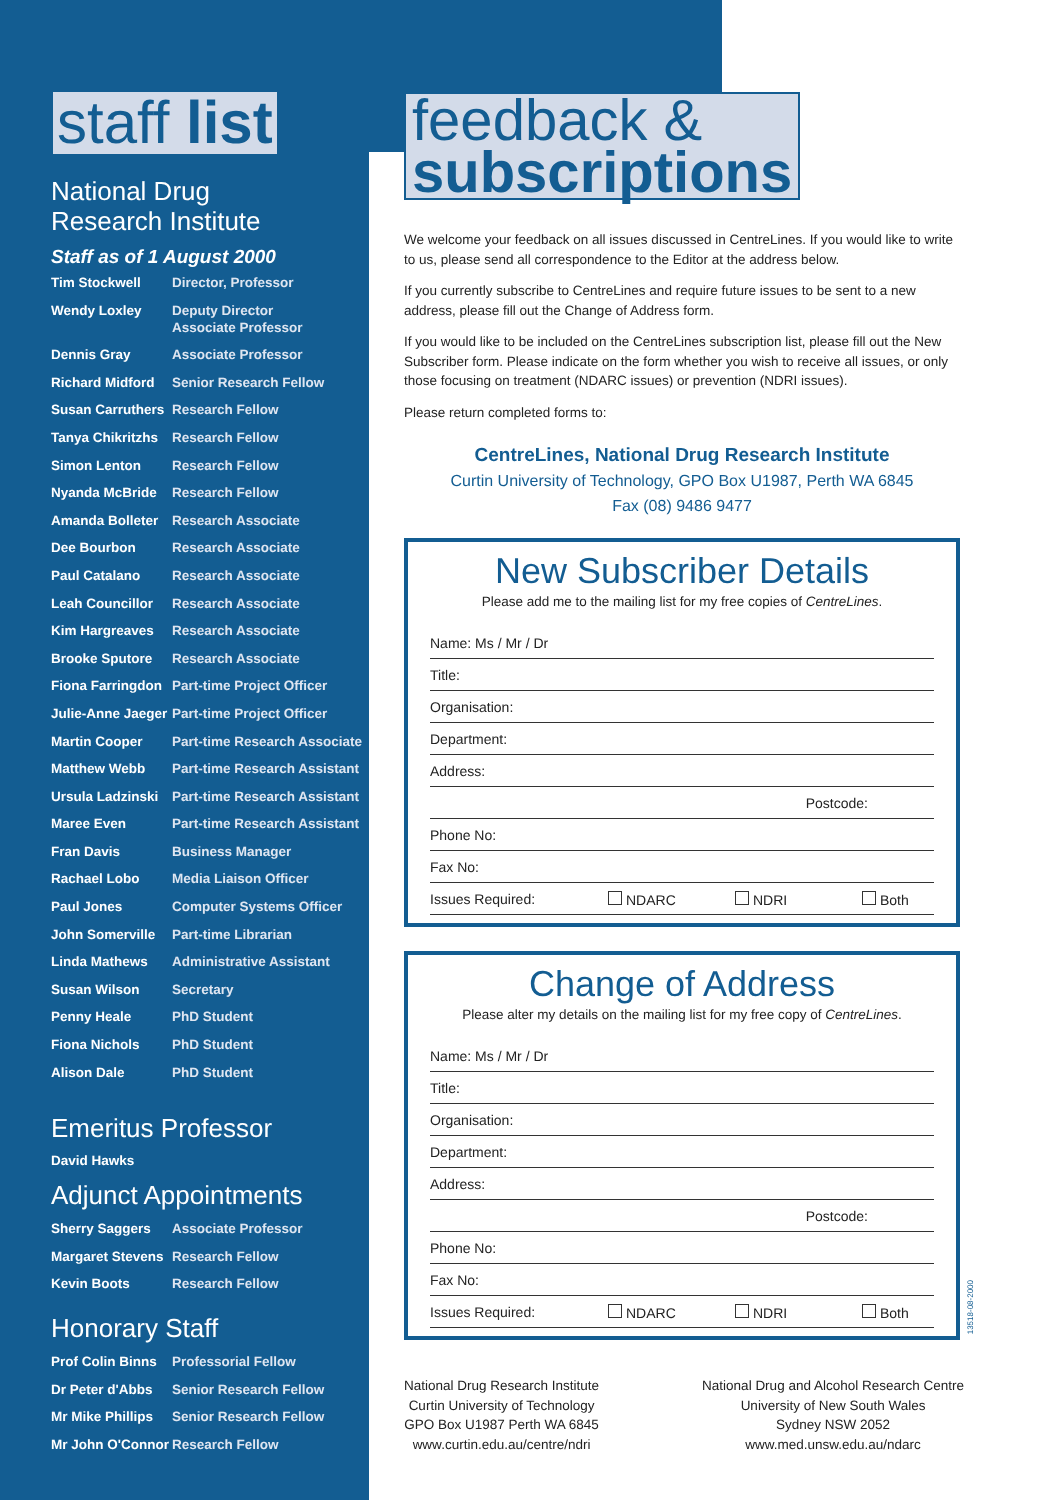staff list
National Drug
Research Institute
Staff as of 1 August 2000
| Tim Stockwell | Director, Professor |
| Wendy Loxley | Deputy Director Associate Professor |
| Dennis Gray | Associate Professor |
| Richard Midford | Senior Research Fellow |
| Susan Carruthers | Research Fellow |
| Tanya Chikritzhs | Research Fellow |
| Simon Lenton | Research Fellow |
| Nyanda McBride | Research Fellow |
| Amanda Bolleter | Research Associate |
| Dee Bourbon | Research Associate |
| Paul Catalano | Research Associate |
| Leah Councillor | Research Associate |
| Kim Hargreaves | Research Associate |
| Brooke Sputore | Research Associate |
| Fiona Farringdon | Part-time Project Officer |
| Julie-Anne Jaeger | Part-time Project Officer |
| Martin Cooper | Part-time Research Associate |
| Matthew Webb | Part-time Research Assistant |
| Ursula Ladzinski | Part-time Research Assistant |
| Maree Even | Part-time Research Assistant |
| Fran Davis | Business Manager |
| Rachael Lobo | Media Liaison Officer |
| Paul Jones | Computer Systems Officer |
| John Somerville | Part-time Librarian |
| Linda Mathews | Administrative Assistant |
| Susan Wilson | Secretary |
| Penny Heale | PhD Student |
| Fiona Nichols | PhD Student |
| Alison Dale | PhD Student |
Emeritus Professor
David Hawks
Adjunct Appointments
| Sherry Saggers | Associate Professor |
| Margaret Stevens | Research Fellow |
| Kevin Boots | Research Fellow |
Honorary Staff
| Prof Colin Binns | Professorial Fellow |
| Dr Peter d'Abbs | Senior Research Fellow |
| Mr Mike Phillips | Senior Research Fellow |
| Mr John O'Connor | Research Fellow |
feedback &
subscriptions
We welcome your feedback on all issues discussed in CentreLines. If you would like to write to us, please send all correspondence to the Editor at the address below.
If you currently subscribe to CentreLines and require future issues to be sent to a new address, please fill out the Change of Address form.
If you would like to be included on the CentreLines subscription list, please fill out the New Subscriber form. Please indicate on the form whether you wish to receive all issues, or only those focusing on treatment (NDARC issues) or prevention (NDRI issues).
Please return completed forms to:
CentreLines, National Drug Research Institute
Curtin University of Technology, GPO Box U1987, Perth WA 6845
Fax (08) 9486 9477
New Subscriber Details
Please add me to the mailing list for my free copies of CentreLines.
Name: Ms / Mr / Dr
Title:
Organisation:
Department:
Address:
Postcode:
Phone No:
Fax No:
Issues Required: NDARC NDRI Both
Change of Address
Please alter my details on the mailing list for my free copy of CentreLines.
Name: Ms / Mr / Dr
Title:
Organisation:
Department:
Address:
Postcode:
Phone No:
Fax No:
Issues Required: NDARC NDRI Both
National Drug Research Institute
Curtin University of Technology
GPO Box U1987 Perth WA 6845
www.curtin.edu.au/centre/ndri
National Drug and Alcohol Research Centre
University of New South Wales
Sydney NSW 2052
www.med.unsw.edu.au/ndarc
13518-08-2000